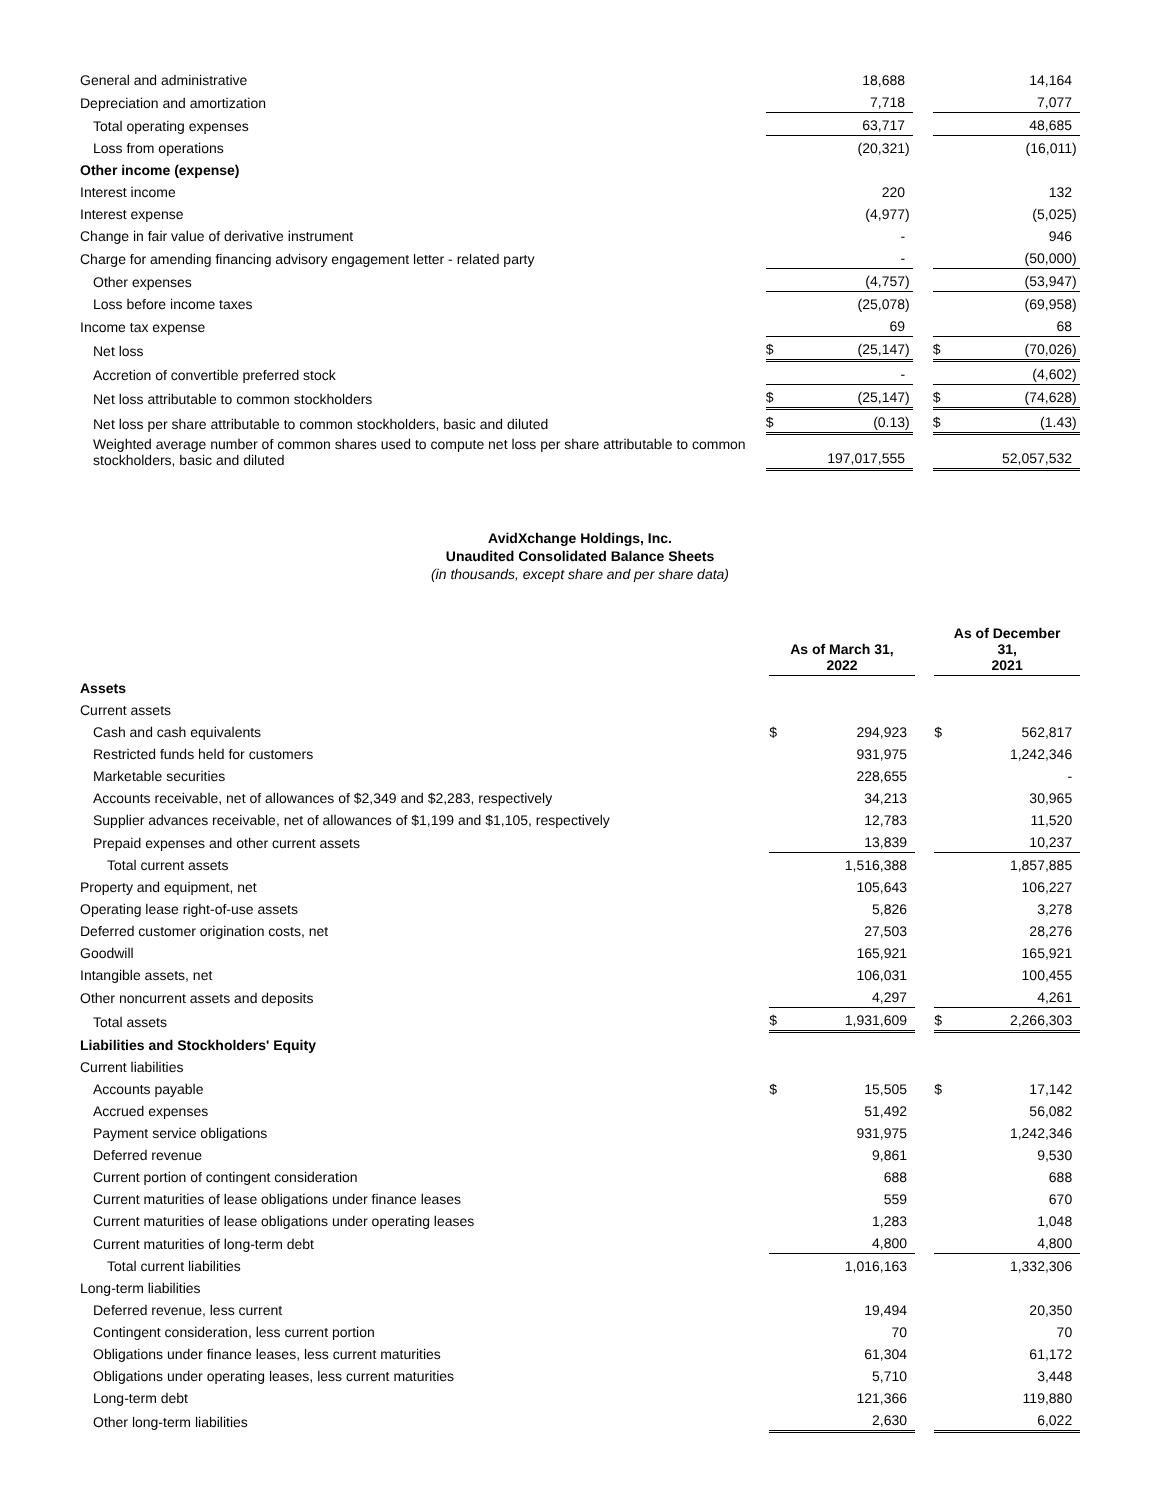| General and administrative | | 18,688 | | | | 14,164 | |
| Depreciation and amortization | | 7,718 | | | | 7,077 | |
| Total operating expenses | | 63,717 | | | | 48,685 | |
| Loss from operations | | (20,321 | ) | | | (16,011 | ) |
| Other income (expense) | | | | | | | |
| Interest income | | 220 | | | | 132 | |
| Interest expense | | (4,977 | ) | | | (5,025 | ) |
| Change in fair value of derivative instrument | | - | | | | 946 | |
| Charge for amending financing advisory engagement letter - related party | | - | | | | (50,000 | ) |
| Other expenses | | (4,757 | ) | | | (53,947 | ) |
| Loss before income taxes | | (25,078 | ) | | | (69,958 | ) |
| Income tax expense | | 69 | | | | 68 | |
| Net loss | $ | (25,147 | ) | | $ | (70,026 | ) |
| Accretion of convertible preferred stock | | - | | | | (4,602 | ) |
| Net loss attributable to common stockholders | $ | (25,147 | ) | | $ | (74,628 | ) |
| Net loss per share attributable to common stockholders, basic and diluted | $ | (0.13 | ) | | $ | (1.43 | ) |
| Weighted average number of common shares used to compute net loss per share attributable to common stockholders, basic and diluted | | 197,017,555 | | | | 52,057,532 | |
AvidXchange Holdings, Inc.
Unaudited Consolidated Balance Sheets
(in thousands, except share and per share data)
| | As of March 31, 2022 | | | | As of December 31, 2021 | | |
| Assets | | | | | | | |
| Current assets | | | | | | | |
| Cash and cash equivalents | $ | 294,923 | | | $ | 562,817 | |
| Restricted funds held for customers | | 931,975 | | | | 1,242,346 | |
| Marketable securities | | 228,655 | | | | - | |
| Accounts receivable, net of allowances of $2,349 and $2,283, respectively | | 34,213 | | | | 30,965 | |
| Supplier advances receivable, net of allowances of $1,199 and $1,105, respectively | | 12,783 | | | | 11,520 | |
| Prepaid expenses and other current assets | | 13,839 | | | | 10,237 | |
| Total current assets | | 1,516,388 | | | | 1,857,885 | |
| Property and equipment, net | | 105,643 | | | | 106,227 | |
| Operating lease right-of-use assets | | 5,826 | | | | 3,278 | |
| Deferred customer origination costs, net | | 27,503 | | | | 28,276 | |
| Goodwill | | 165,921 | | | | 165,921 | |
| Intangible assets, net | | 106,031 | | | | 100,455 | |
| Other noncurrent assets and deposits | | 4,297 | | | | 4,261 | |
| Total assets | $ | 1,931,609 | | | $ | 2,266,303 | |
| Liabilities and Stockholders' Equity | | | | | | | |
| Current liabilities | | | | | | | |
| Accounts payable | $ | 15,505 | | | $ | 17,142 | |
| Accrued expenses | | 51,492 | | | | 56,082 | |
| Payment service obligations | | 931,975 | | | | 1,242,346 | |
| Deferred revenue | | 9,861 | | | | 9,530 | |
| Current portion of contingent consideration | | 688 | | | | 688 | |
| Current maturities of lease obligations under finance leases | | 559 | | | | 670 | |
| Current maturities of lease obligations under operating leases | | 1,283 | | | | 1,048 | |
| Current maturities of long-term debt | | 4,800 | | | | 4,800 | |
| Total current liabilities | | 1,016,163 | | | | 1,332,306 | |
| Long-term liabilities | | | | | | | |
| Deferred revenue, less current | | 19,494 | | | | 20,350 | |
| Contingent consideration, less current portion | | 70 | | | | 70 | |
| Obligations under finance leases, less current maturities | | 61,304 | | | | 61,172 | |
| Obligations under operating leases, less current maturities | | 5,710 | | | | 3,448 | |
| Long-term debt | | 121,366 | | | | 119,880 | |
| Other long-term liabilities | | 2,630 | | | | 6,022 | |